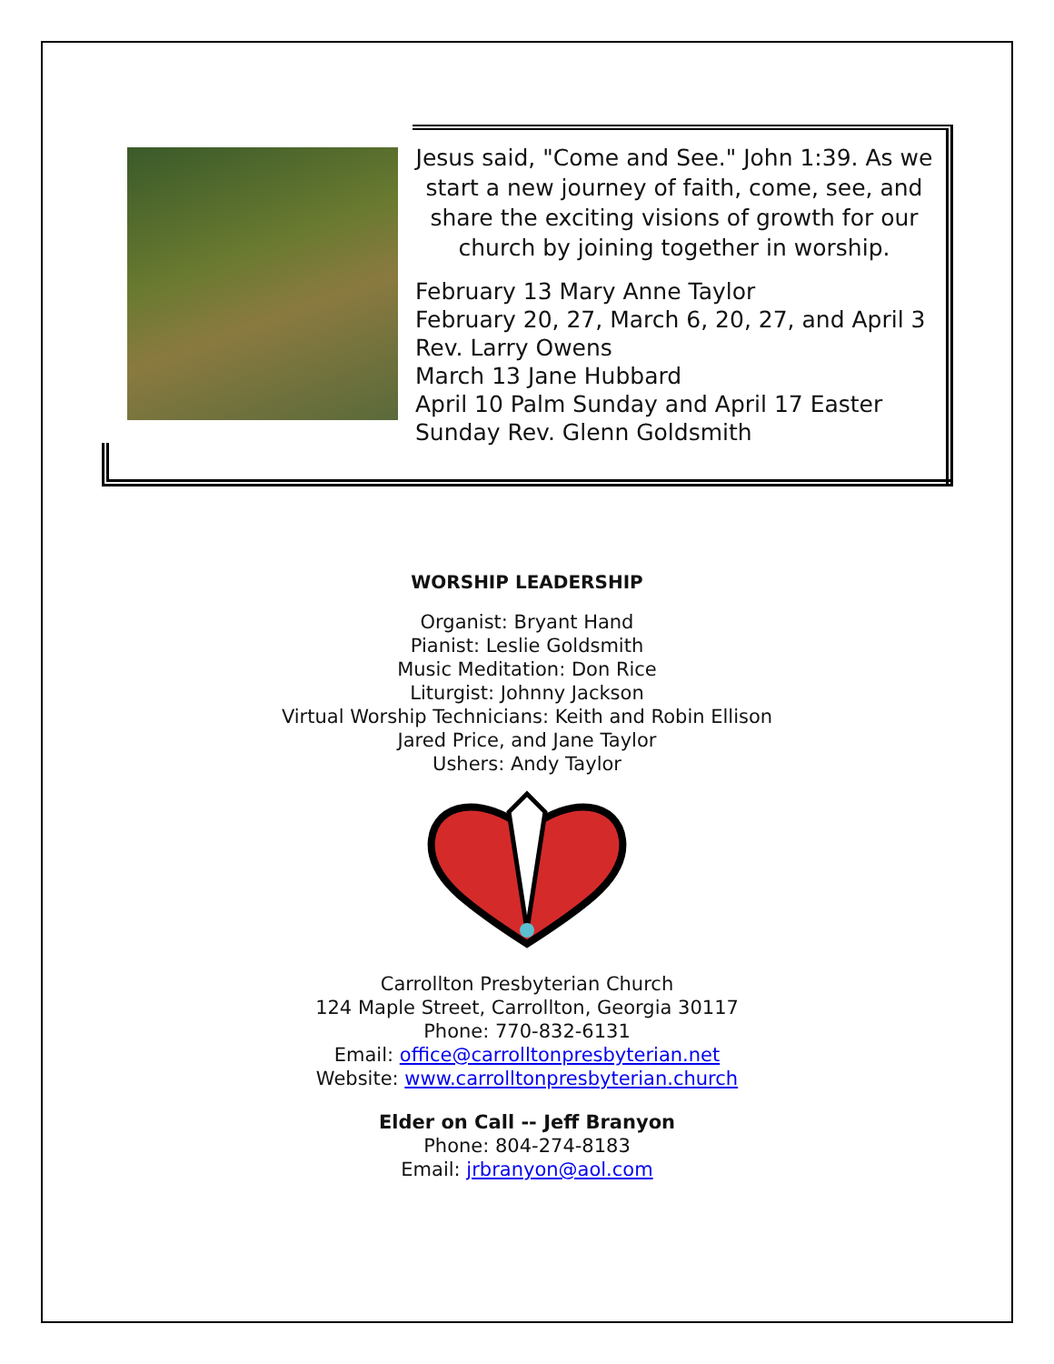Jesus said, "Come and See." John 1:39. As we start a new journey of faith, come, see, and share the exciting visions of growth for our church by joining together in worship.
February 13 Mary Anne Taylor
February 20, 27, March 6, 20, 27, and April 3
Rev. Larry Owens
March 13 Jane Hubbard
April 10 Palm Sunday and April 17 Easter
Sunday Rev. Glenn Goldsmith
WORSHIP LEADERSHIP
Organist: Bryant Hand
Pianist: Leslie Goldsmith
Music Meditation: Don Rice
Liturgist: Johnny Jackson
Virtual Worship Technicians: Keith and Robin Ellison
Jared Price, and Jane Taylor
Ushers: Andy Taylor
Carrollton Presbyterian Church
124 Maple Street, Carrollton, Georgia 30117
Phone: 770-832-6131
Email: office@carrolltonpresbyterian.net
Website: www.carrolltonpresbyterian.church
Elder on Call -- Jeff Branyon
Phone: 804-274-8183
Email: jrbranyon@aol.com